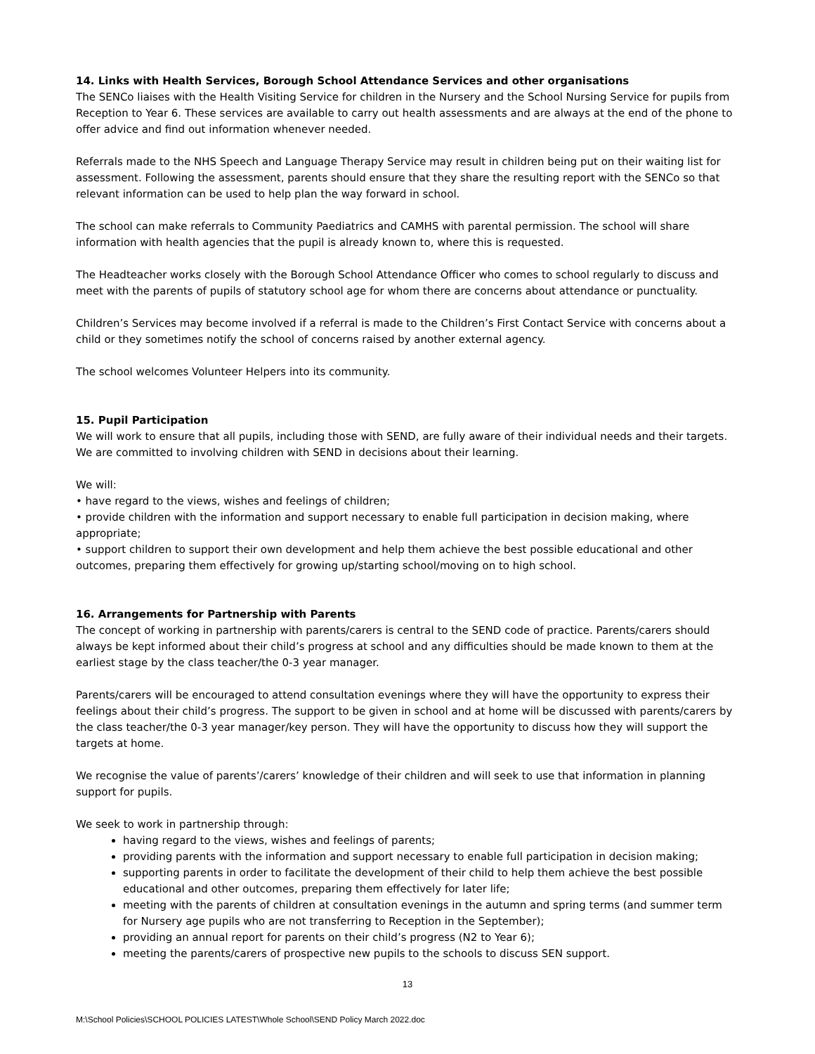14. Links with Health Services, Borough School Attendance Services and other organisations
The SENCo liaises with the Health Visiting Service for children in the Nursery and the School Nursing Service for pupils from Reception to Year 6. These services are available to carry out health assessments and are always at the end of the phone to offer advice and find out information whenever needed.
Referrals made to the NHS Speech and Language Therapy Service may result in children being put on their waiting list for assessment. Following the assessment, parents should ensure that they share the resulting report with the SENCo so that relevant information can be used to help plan the way forward in school.
The school can make referrals to Community Paediatrics and CAMHS with parental permission. The school will share information with health agencies that the pupil is already known to, where this is requested.
The Headteacher works closely with the Borough School Attendance Officer who comes to school regularly to discuss and meet with the parents of pupils of statutory school age for whom there are concerns about attendance or punctuality.
Children’s Services may become involved if a referral is made to the Children’s First Contact Service with concerns about a child or they sometimes notify the school of concerns raised by another external agency.
The school welcomes Volunteer Helpers into its community.
15. Pupil Participation
We will work to ensure that all pupils, including those with SEND, are fully aware of their individual needs and their targets. We are committed to involving children with SEND in decisions about their learning.
We will:
• have regard to the views, wishes and feelings of children;
• provide children with the information and support necessary to enable full participation in decision making, where appropriate;
• support children to support their own development and help them achieve the best possible educational and other outcomes, preparing them effectively for growing up/starting school/moving on to high school.
16. Arrangements for Partnership with Parents
The concept of working in partnership with parents/carers is central to the SEND code of practice. Parents/carers should always be kept informed about their child’s progress at school and any difficulties should be made known to them at the earliest stage by the class teacher/the 0-3 year manager.
Parents/carers will be encouraged to attend consultation evenings where they will have the opportunity to express their feelings about their child’s progress. The support to be given in school and at home will be discussed with parents/carers by the class teacher/the 0-3 year manager/key person. They will have the opportunity to discuss how they will support the targets at home.
We recognise the value of parents’/carers’ knowledge of their children and will seek to use that information in planning support for pupils.
We seek to work in partnership through:
having regard to the views, wishes and feelings of parents;
providing parents with the information and support necessary to enable full participation in decision making;
supporting parents in order to facilitate the development of their child to help them achieve the best possible educational and other outcomes, preparing them effectively for later life;
meeting with the parents of children at consultation evenings in the autumn and spring terms (and summer term for Nursery age pupils who are not transferring to Reception in the September);
providing an annual report for parents on their child’s progress (N2 to Year 6);
meeting the parents/carers of prospective new pupils to the schools to discuss SEN support.
13
M:\School Policies\SCHOOL POLICIES LATEST\Whole School\SEND Policy March 2022.doc